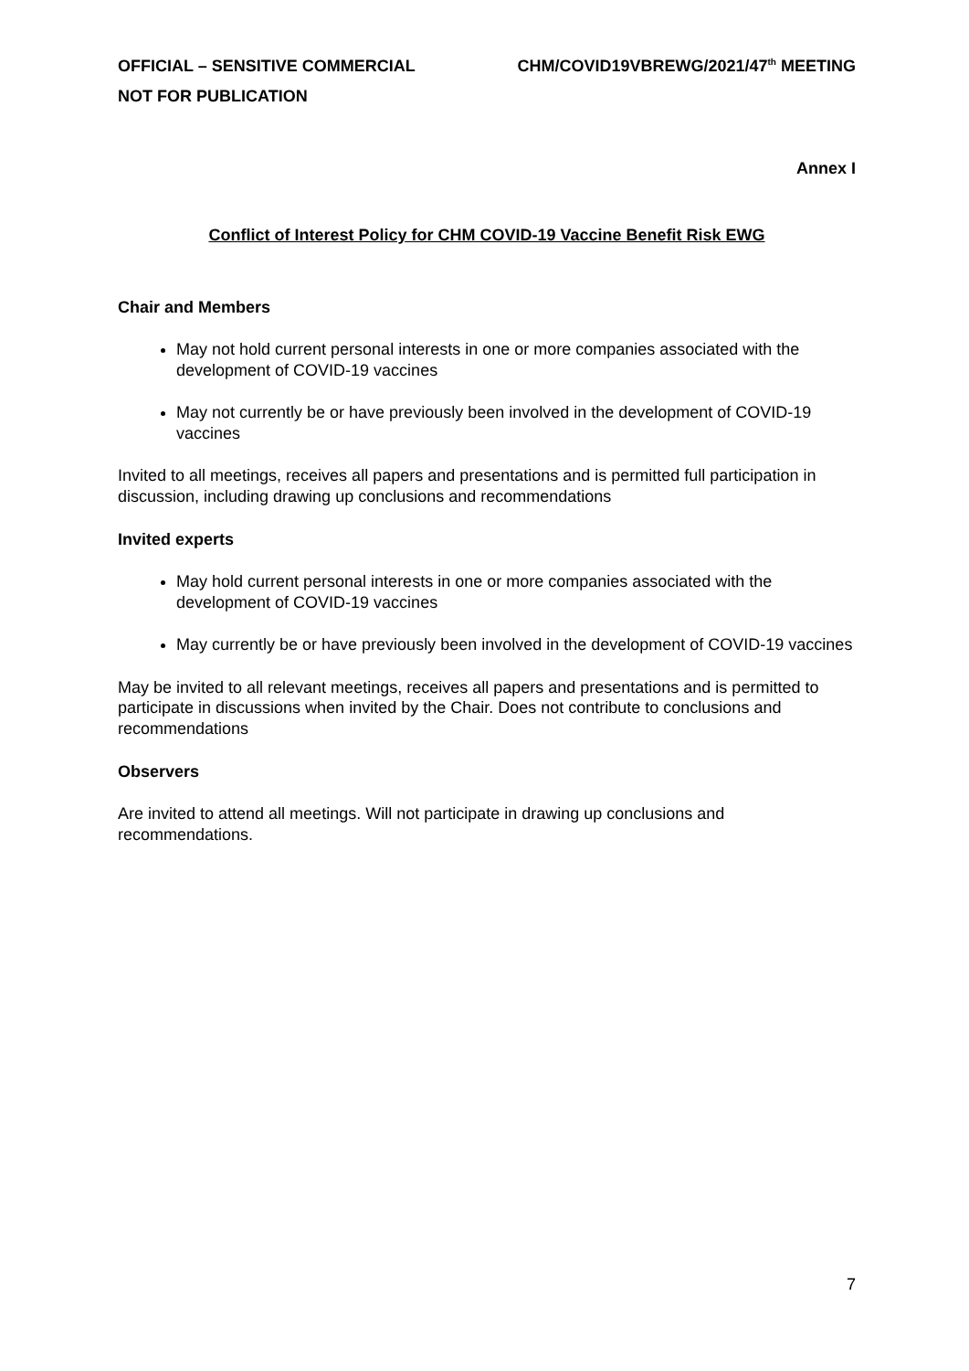OFFICIAL – SENSITIVE COMMERCIAL CHM/COVID19VBREWG/2021/47<sup>th</sup> MEETING
NOT FOR PUBLICATION
Annex I
Conflict of Interest Policy for CHM COVID-19 Vaccine Benefit Risk EWG
Chair and Members
May not hold current personal interests in one or more companies associated with the development of COVID-19 vaccines
May not currently be or have previously been involved in the development of COVID-19 vaccines
Invited to all meetings, receives all papers and presentations and is permitted full participation in discussion, including drawing up conclusions and recommendations
Invited experts
May hold current personal interests in one or more companies associated with the development of COVID-19 vaccines
May currently be or have previously been involved in the development of COVID-19 vaccines
May be invited to all relevant meetings, receives all papers and presentations and is permitted to participate in discussions when invited by the Chair. Does not contribute to conclusions and recommendations
Observers
Are invited to attend all meetings. Will not participate in drawing up conclusions and recommendations.
7